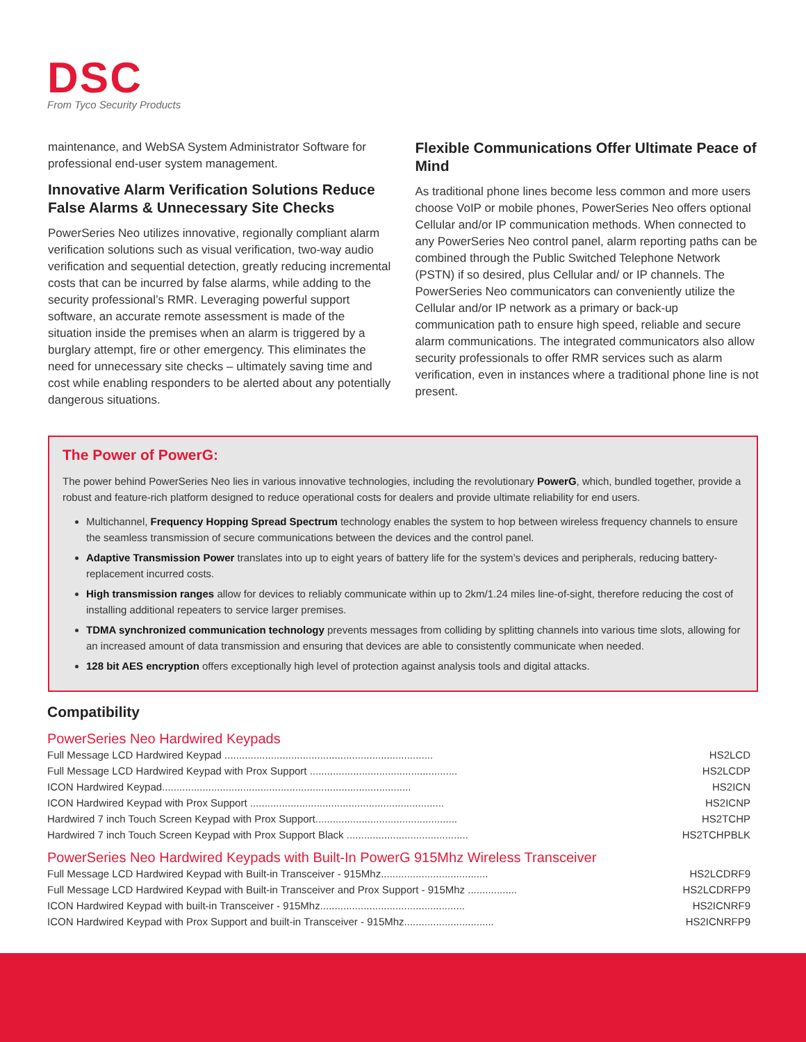DSC
From Tyco Security Products
maintenance, and WebSA System Administrator Software for professional end-user system management.
Innovative Alarm Verification Solutions Reduce False Alarms & Unnecessary Site Checks
PowerSeries Neo utilizes innovative, regionally compliant alarm verification solutions such as visual verification, two-way audio verification and sequential detection, greatly reducing incremental costs that can be incurred by false alarms, while adding to the security professional’s RMR. Leveraging powerful support software, an accurate remote assessment is made of the situation inside the premises when an alarm is triggered by a burglary attempt, fire or other emergency. This eliminates the need for unnecessary site checks – ultimately saving time and cost while enabling responders to be alerted about any potentially dangerous situations.
Flexible Communications Offer Ultimate Peace of Mind
As traditional phone lines become less common and more users choose VoIP or mobile phones, PowerSeries Neo offers optional Cellular and/or IP communication methods. When connected to any PowerSeries Neo control panel, alarm reporting paths can be combined through the Public Switched Telephone Network (PSTN) if so desired, plus Cellular and/ or IP channels. The PowerSeries Neo communicators can conveniently utilize the Cellular and/or IP network as a primary or back-up communication path to ensure high speed, reliable and secure alarm communications. The integrated communicators also allow security professionals to offer RMR services such as alarm verification, even in instances where a traditional phone line is not present.
The Power of PowerG:
The power behind PowerSeries Neo lies in various innovative technologies, including the revolutionary PowerG, which, bundled together, provide a robust and feature-rich platform designed to reduce operational costs for dealers and provide ultimate reliability for end users.
Multichannel, Frequency Hopping Spread Spectrum technology enables the system to hop between wireless frequency channels to ensure the seamless transmission of secure communications between the devices and the control panel.
Adaptive Transmission Power translates into up to eight years of battery life for the system’s devices and peripherals, reducing battery- replacement incurred costs.
High transmission ranges allow for devices to reliably communicate within up to 2km/1.24 miles line-of-sight, therefore reducing the cost of installing additional repeaters to service larger premises.
TDMA synchronized communication technology prevents messages from colliding by splitting channels into various time slots, allowing for an increased amount of data transmission and ensuring that devices are able to consistently communicate when needed.
128 bit AES encryption offers exceptionally high level of protection against analysis tools and digital attacks.
Compatibility
PowerSeries Neo Hardwired Keypads
| Full Message LCD Hardwired Keypad ........................................................................ | HS2LCD |
| Full Message LCD Hardwired Keypad with Prox Support ................................................... | HS2LCDP |
| ICON Hardwired Keypad...................................................................................... | HS2ICN |
| ICON Hardwired Keypad with Prox Support ................................................................... | HS2ICNP |
| Hardwired 7 inch Touch Screen Keypad with Prox Support................................................. | HS2TCHP |
| Hardwired 7 inch Touch Screen Keypad with Prox Support Black .......................................... | HS2TCHPBLK |
PowerSeries Neo Hardwired Keypads with Built-In PowerG 915Mhz Wireless Transceiver
| Full Message LCD Hardwired Keypad with Built-in Transceiver - 915Mhz..................................... | HS2LCDRF9 |
| Full Message LCD Hardwired Keypad with Built-in Transceiver and Prox Support - 915Mhz ................. | HS2LCDRFP9 |
| ICON Hardwired Keypad with built-in Transceiver - 915Mhz.................................................. | HS2ICNRF9 |
| ICON Hardwired Keypad with Prox Support and built-in Transceiver - 915Mhz............................... | HS2ICNRFP9 |